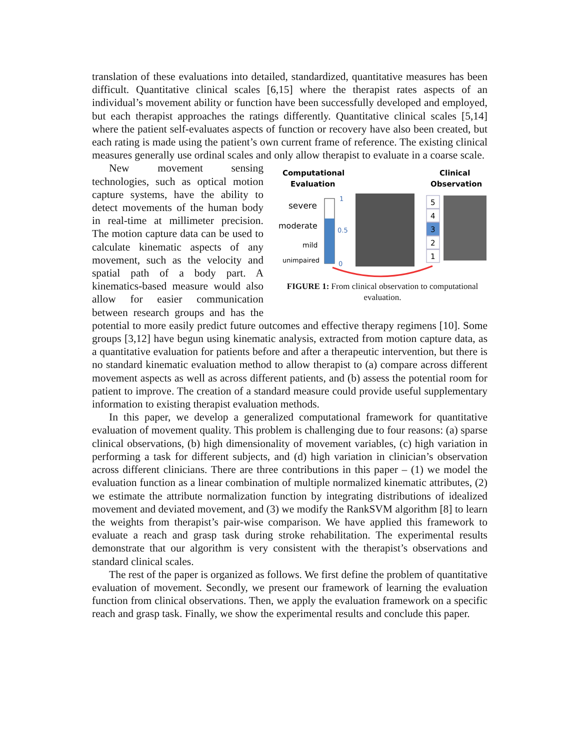translation of these evaluations into detailed, standardized, quantitative measures has been difficult. Quantitative clinical scales [6,15] where the therapist rates aspects of an individual’s movement ability or function have been successfully developed and employed, but each therapist approaches the ratings differently. Quantitative clinical scales [5,14] where the patient self-evaluates aspects of function or recovery have also been created, but each rating is made using the patient’s own current frame of reference. The existing clinical measures generally use ordinal scales and only allow therapist to evaluate in a coarse scale.
Computational
Evaluation
Clinical
Observation
severe
moderate
mild
unimpaired
1
0.5
0
5
4
3
2
1
FIGURE 1: From clinical observation to computational evaluation.
New movement sensing technologies, such as optical motion capture systems, have the ability to detect movements of the human body in real-time at millimeter precision. The motion capture data can be used to calculate kinematic aspects of any movement, such as the velocity and spatial path of a body part. A kinematics-based measure would also allow for easier communication between research groups and has the potential to more easily predict future outcomes and effective therapy regimens [10]. Some groups [3,12] have begun using kinematic analysis, extracted from motion capture data, as a quantitative evaluation for patients before and after a therapeutic intervention, but there is no standard kinematic evaluation method to allow therapist to (a) compare across different movement aspects as well as across different patients, and (b) assess the potential room for patient to improve. The creation of a standard measure could provide useful supplementary information to existing therapist evaluation methods.
In this paper, we develop a generalized computational framework for quantitative evaluation of movement quality. This problem is challenging due to four reasons: (a) sparse clinical observations, (b) high dimensionality of movement variables, (c) high variation in performing a task for different subjects, and (d) high variation in clinician’s observation across different clinicians. There are three contributions in this paper – (1) we model the evaluation function as a linear combination of multiple normalized kinematic attributes, (2) we estimate the attribute normalization function by integrating distributions of idealized movement and deviated movement, and (3) we modify the RankSVM algorithm [8] to learn the weights from therapist’s pair-wise comparison. We have applied this framework to evaluate a reach and grasp task during stroke rehabilitation. The experimental results demonstrate that our algorithm is very consistent with the therapist’s observations and standard clinical scales.
The rest of the paper is organized as follows. We first define the problem of quantitative evaluation of movement. Secondly, we present our framework of learning the evaluation function from clinical observations. Then, we apply the evaluation framework on a specific reach and grasp task. Finally, we show the experimental results and conclude this paper.